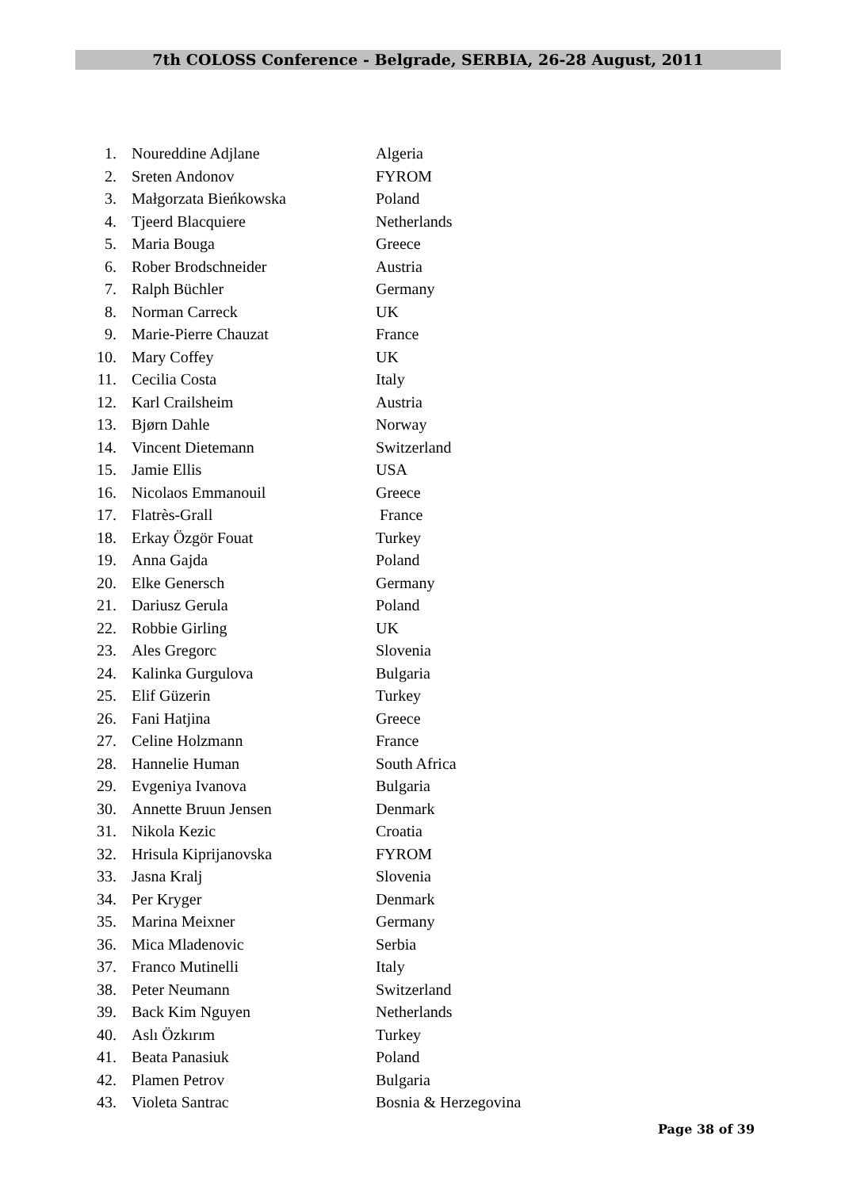7th COLOSS Conference - Belgrade, SERBIA, 26-28 August, 2011
1. Noureddine Adjlane Algeria
2. Sreten Andonov FYROM
3. Małgorzata Bieńkowska Poland
4. Tjeerd Blacquiere Netherlands
5. Maria Bouga Greece
6. Rober Brodschneider Austria
7. Ralph Büchler Germany
8. Norman Carreck UK
9. Marie-Pierre Chauzat France
10. Mary Coffey UK
11. Cecilia Costa Italy
12. Karl Crailsheim Austria
13. Bjørn Dahle Norway
14. Vincent Dietemann Switzerland
15. Jamie Ellis USA
16. Nicolaos Emmanouil Greece
17. Flatrès-Grall France
18. Erkay Özgör Fouat Turkey
19. Anna Gajda Poland
20. Elke Genersch Germany
21. Dariusz Gerula Poland
22. Robbie Girling UK
23. Ales Gregorc Slovenia
24. Kalinka Gurgulova Bulgaria
25. Elif Güzerin Turkey
26. Fani Hatjina Greece
27. Celine Holzmann France
28. Hannelie Human South Africa
29. Evgeniya Ivanova Bulgaria
30. Annette Bruun Jensen Denmark
31. Nikola Kezic Croatia
32. Hrisula Kiprijanovska FYROM
33. Jasna Kralj Slovenia
34. Per Kryger Denmark
35. Marina Meixner Germany
36. Mica Mladenovic Serbia
37. Franco Mutinelli Italy
38. Peter Neumann Switzerland
39. Back Kim Nguyen Netherlands
40. Aslı Özkırım Turkey
41. Beata Panasiuk Poland
42. Plamen Petrov Bulgaria
43. Violeta Santrac Bosnia & Herzegovina
Page 38 of 39